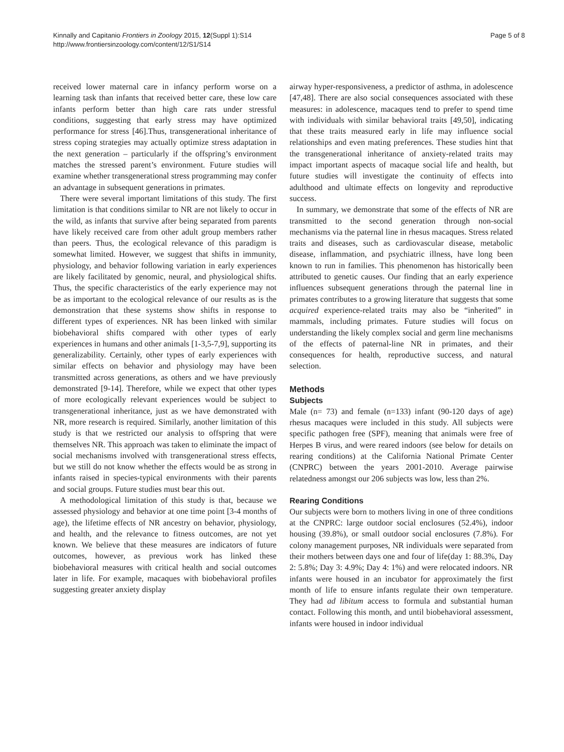Kinnally and Capitanio Frontiers in Zoology 2015, 12(Suppl 1):S14
http://www.frontiersinzoology.com/content/12/S1/S14
Page 5 of 8
received lower maternal care in infancy perform worse on a learning task than infants that received better care, these low care infants perform better than high care rats under stressful conditions, suggesting that early stress may have optimized performance for stress [46].Thus, transgenerational inheritance of stress coping strategies may actually optimize stress adaptation in the next generation – particularly if the offspring’s environment matches the stressed parent’s environment. Future studies will examine whether transgenerational stress programming may confer an advantage in subsequent generations in primates.
There were several important limitations of this study. The first limitation is that conditions similar to NR are not likely to occur in the wild, as infants that survive after being separated from parents have likely received care from other adult group members rather than peers. Thus, the ecological relevance of this paradigm is somewhat limited. However, we suggest that shifts in immunity, physiology, and behavior following variation in early experiences are likely facilitated by genomic, neural, and physiological shifts. Thus, the specific characteristics of the early experience may not be as important to the ecological relevance of our results as is the demonstration that these systems show shifts in response to different types of experiences. NR has been linked with similar biobehavioral shifts compared with other types of early experiences in humans and other animals [1-3,5-7,9], supporting its generalizability. Certainly, other types of early experiences with similar effects on behavior and physiology may have been transmitted across generations, as others and we have previously demonstrated [9-14]. Therefore, while we expect that other types of more ecologically relevant experiences would be subject to transgenerational inheritance, just as we have demonstrated with NR, more research is required. Similarly, another limitation of this study is that we restricted our analysis to offspring that were themselves NR. This approach was taken to eliminate the impact of social mechanisms involved with transgenerational stress effects, but we still do not know whether the effects would be as strong in infants raised in species-typical environments with their parents and social groups. Future studies must bear this out.
A methodological limitation of this study is that, because we assessed physiology and behavior at one time point [3-4 months of age), the lifetime effects of NR ancestry on behavior, physiology, and health, and the relevance to fitness outcomes, are not yet known. We believe that these measures are indicators of future outcomes, however, as previous work has linked these biobehavioral measures with critical health and social outcomes later in life. For example, macaques with biobehavioral profiles suggesting greater anxiety display
airway hyper-responsiveness, a predictor of asthma, in adolescence [47,48]. There are also social consequences associated with these measures: in adolescence, macaques tend to prefer to spend time with individuals with similar behavioral traits [49,50], indicating that these traits measured early in life may influence social relationships and even mating preferences. These studies hint that the transgenerational inheritance of anxiety-related traits may impact important aspects of macaque social life and health, but future studies will investigate the continuity of effects into adulthood and ultimate effects on longevity and reproductive success.
In summary, we demonstrate that some of the effects of NR are transmitted to the second generation through non-social mechanisms via the paternal line in rhesus macaques. Stress related traits and diseases, such as cardiovascular disease, metabolic disease, inflammation, and psychiatric illness, have long been known to run in families. This phenomenon has historically been attributed to genetic causes. Our finding that an early experience influences subsequent generations through the paternal line in primates contributes to a growing literature that suggests that some acquired experience-related traits may also be “inherited” in mammals, including primates. Future studies will focus on understanding the likely complex social and germ line mechanisms of the effects of paternal-line NR in primates, and their consequences for health, reproductive success, and natural selection.
Methods
Subjects
Male (n= 73) and female (n=133) infant (90-120 days of age) rhesus macaques were included in this study. All subjects were specific pathogen free (SPF), meaning that animals were free of Herpes B virus, and were reared indoors (see below for details on rearing conditions) at the California National Primate Center (CNPRC) between the years 2001-2010. Average pairwise relatedness amongst our 206 subjects was low, less than 2%.
Rearing Conditions
Our subjects were born to mothers living in one of three conditions at the CNPRC: large outdoor social enclosures (52.4%), indoor housing (39.8%), or small outdoor social enclosures (7.8%). For colony management purposes, NR individuals were separated from their mothers between days one and four of life(day 1: 88.3%, Day 2: 5.8%; Day 3: 4.9%; Day 4: 1%) and were relocated indoors. NR infants were housed in an incubator for approximately the first month of life to ensure infants regulate their own temperature. They had ad libitum access to formula and substantial human contact. Following this month, and until biobehavioral assessment, infants were housed in indoor individual